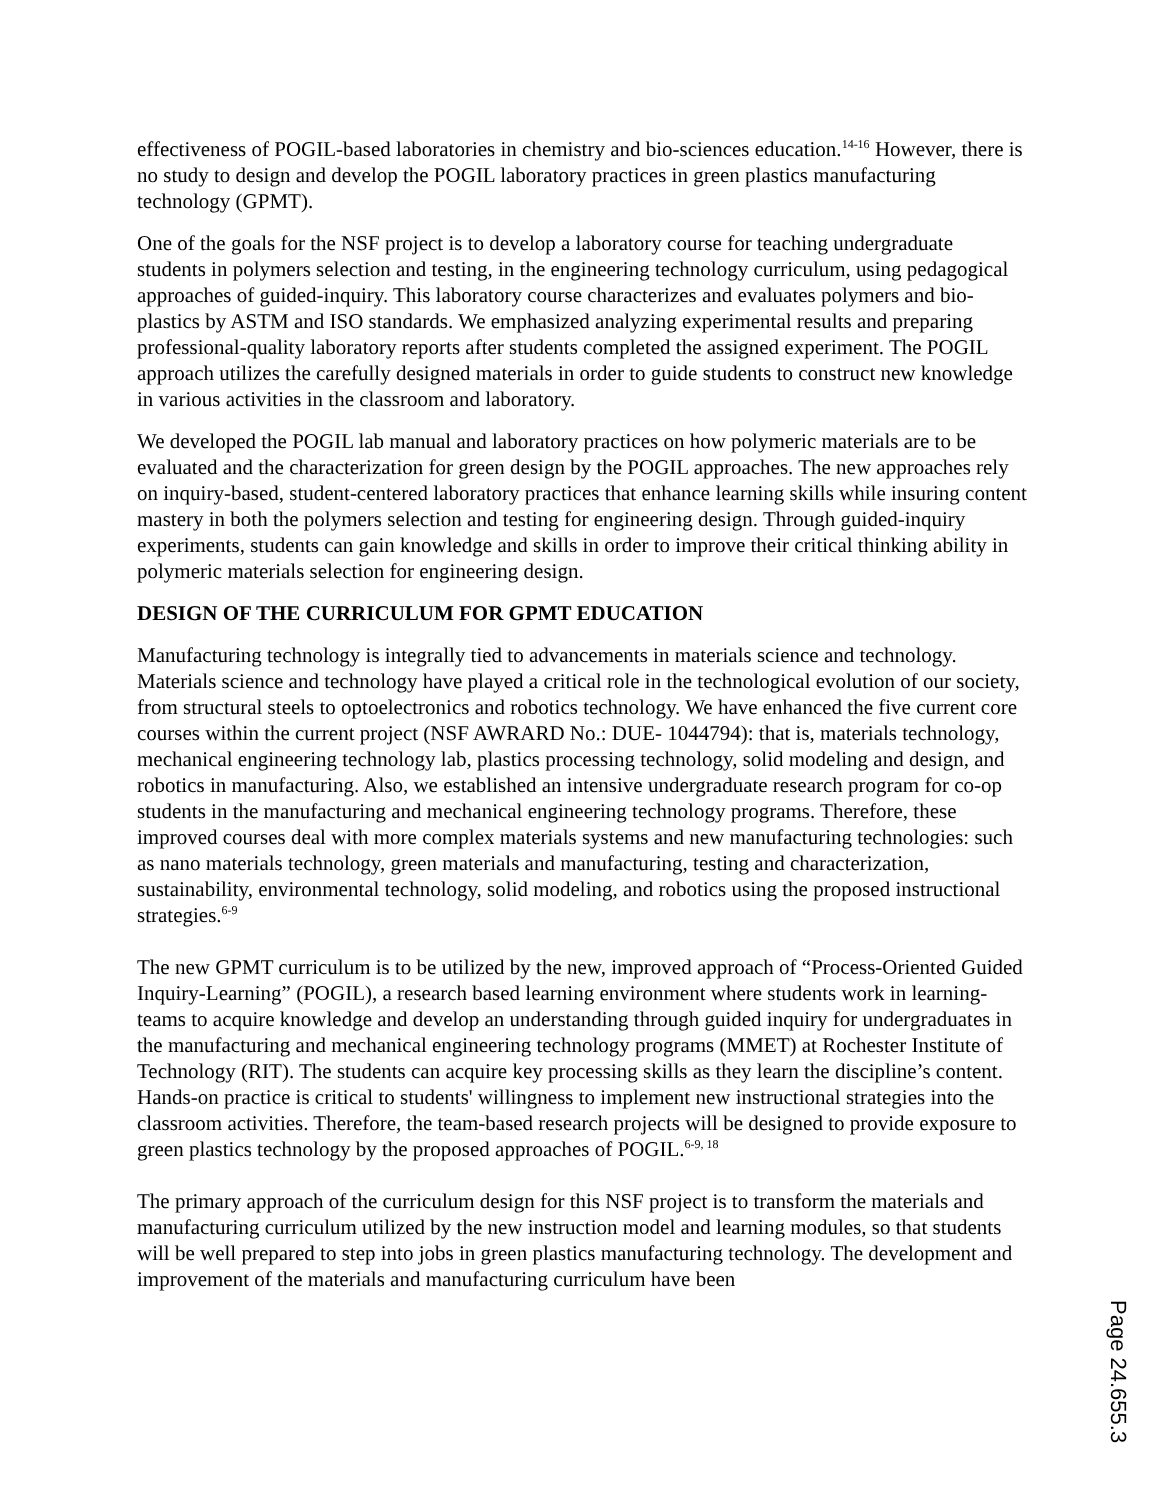effectiveness of POGIL-based laboratories in chemistry and bio-sciences education.<sup>14-16</sup> However, there is no study to design and develop the POGIL laboratory practices in green plastics manufacturing technology (GPMT).
One of the goals for the NSF project is to develop a laboratory course for teaching undergraduate students in polymers selection and testing, in the engineering technology curriculum, using pedagogical approaches of guided-inquiry. This laboratory course characterizes and evaluates polymers and bio-plastics by ASTM and ISO standards. We emphasized analyzing experimental results and preparing professional-quality laboratory reports after students completed the assigned experiment. The POGIL approach utilizes the carefully designed materials in order to guide students to construct new knowledge in various activities in the classroom and laboratory.
We developed the POGIL lab manual and laboratory practices on how polymeric materials are to be evaluated and the characterization for green design by the POGIL approaches. The new approaches rely on inquiry-based, student-centered laboratory practices that enhance learning skills while insuring content mastery in both the polymers selection and testing for engineering design. Through guided-inquiry experiments, students can gain knowledge and skills in order to improve their critical thinking ability in polymeric materials selection for engineering design.
DESIGN OF THE CURRICULUM FOR GPMT EDUCATION
Manufacturing technology is integrally tied to advancements in materials science and technology. Materials science and technology have played a critical role in the technological evolution of our society, from structural steels to optoelectronics and robotics technology. We have enhanced the five current core courses within the current project (NSF AWRARD No.: DUE- 1044794): that is, materials technology, mechanical engineering technology lab, plastics processing technology, solid modeling and design, and robotics in manufacturing. Also, we established an intensive undergraduate research program for co-op students in the manufacturing and mechanical engineering technology programs. Therefore, these improved courses deal with more complex materials systems and new manufacturing technologies: such as nano materials technology, green materials and manufacturing, testing and characterization, sustainability, environmental technology, solid modeling, and robotics using the proposed instructional strategies.<sup>6-9</sup>
The new GPMT curriculum is to be utilized by the new, improved approach of “Process-Oriented Guided Inquiry-Learning” (POGIL), a research based learning environment where students work in learning-teams to acquire knowledge and develop an understanding through guided inquiry for undergraduates in the manufacturing and mechanical engineering technology programs (MMET) at Rochester Institute of Technology (RIT). The students can acquire key processing skills as they learn the discipline’s content. Hands-on practice is critical to students' willingness to implement new instructional strategies into the classroom activities. Therefore, the team-based research projects will be designed to provide exposure to green plastics technology by the proposed approaches of POGIL.<sup>6-9, 18</sup>
The primary approach of the curriculum design for this NSF project is to transform the materials and manufacturing curriculum utilized by the new instruction model and learning modules, so that students will be well prepared to step into jobs in green plastics manufacturing technology. The development and improvement of the materials and manufacturing curriculum have been
Page 24.655.3